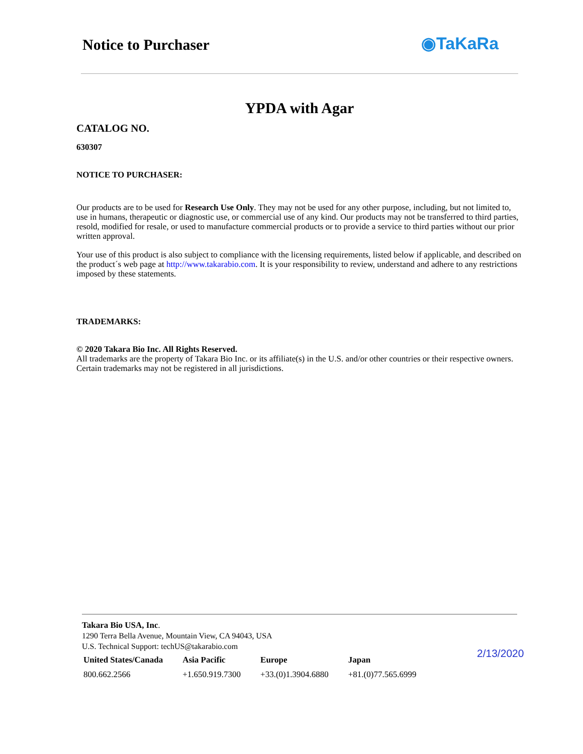Notice to Purchaser ◉TaKaRa
YPDA with Agar
CATALOG NO.
630307
NOTICE TO PURCHASER:
Our products are to be used for Research Use Only. They may not be used for any other purpose, including, but not limited to, use in humans, therapeutic or diagnostic use, or commercial use of any kind. Our products may not be transferred to third parties, resold, modified for resale, or used to manufacture commercial products or to provide a service to third parties without our prior written approval.
Your use of this product is also subject to compliance with the licensing requirements, listed below if applicable, and described on the product´s web page at http://www.takarabio.com. It is your responsibility to review, understand and adhere to any restrictions imposed by these statements.
TRADEMARKS:
© 2020 Takara Bio Inc. All Rights Reserved.
All trademarks are the property of Takara Bio Inc. or its affiliate(s) in the U.S. and/or other countries or their respective owners. Certain trademarks may not be registered in all jurisdictions.
Takara Bio USA, Inc.
1290 Terra Bella Avenue, Mountain View, CA 94043, USA
U.S. Technical Support: techUS@takarabio.com
| United States/Canada | Asia Pacific | Europe | Japan |
| --- | --- | --- | --- |
| 800.662.2566 | +1.650.919.7300 | +33.(0)1.3904.6880 | +81.(0)77.565.6999 |
2/13/2020